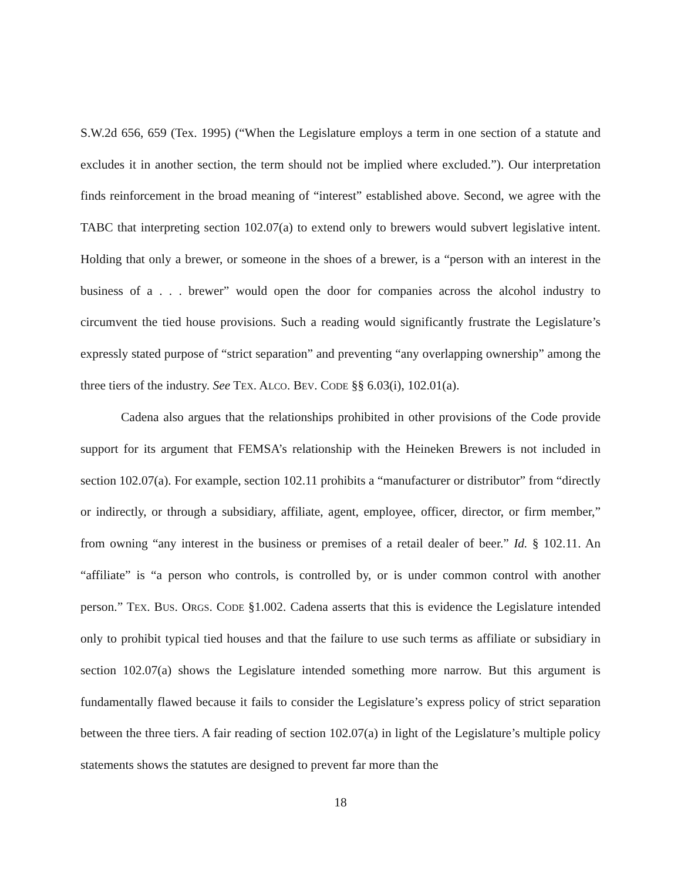S.W.2d 656, 659 (Tex. 1995) (“When the Legislature employs a term in one section of a statute and excludes it in another section, the term should not be implied where excluded.”). Our interpretation finds reinforcement in the broad meaning of “interest” established above. Second, we agree with the TABC that interpreting section 102.07(a) to extend only to brewers would subvert legislative intent. Holding that only a brewer, or someone in the shoes of a brewer, is a “person with an interest in the business of a . . . brewer” would open the door for companies across the alcohol industry to circumvent the tied house provisions. Such a reading would significantly frustrate the Legislature’s expressly stated purpose of “strict separation” and preventing “any overlapping ownership” among the three tiers of the industry. See TEX. ALCO. BEV. CODE §§ 6.03(i), 102.01(a).
Cadena also argues that the relationships prohibited in other provisions of the Code provide support for its argument that FEMSA’s relationship with the Heineken Brewers is not included in section 102.07(a). For example, section 102.11 prohibits a “manufacturer or distributor” from “directly or indirectly, or through a subsidiary, affiliate, agent, employee, officer, director, or firm member,” from owning “any interest in the business or premises of a retail dealer of beer.” Id. § 102.11. An “affiliate” is “a person who controls, is controlled by, or is under common control with another person.” TEX. BUS. ORGS. CODE §1.002. Cadena asserts that this is evidence the Legislature intended only to prohibit typical tied houses and that the failure to use such terms as affiliate or subsidiary in section 102.07(a) shows the Legislature intended something more narrow. But this argument is fundamentally flawed because it fails to consider the Legislature’s express policy of strict separation between the three tiers. A fair reading of section 102.07(a) in light of the Legislature’s multiple policy statements shows the statutes are designed to prevent far more than the
18